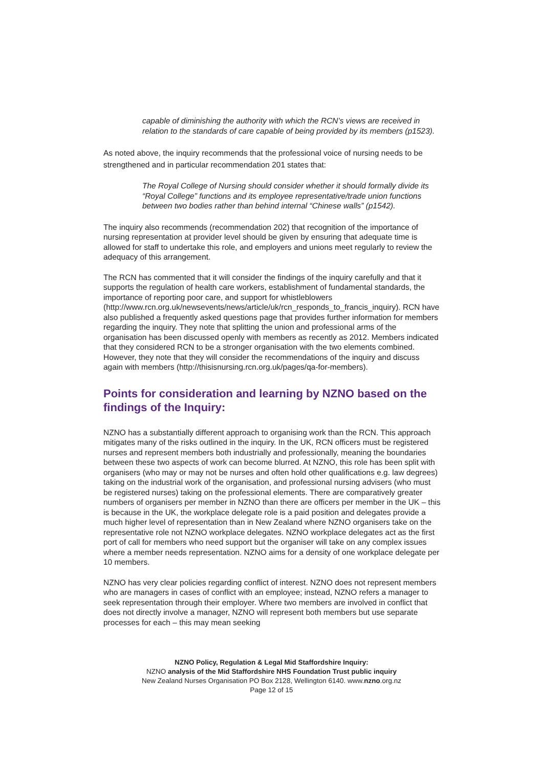capable of diminishing the authority with which the RCN’s views are received in relation to the standards of care capable of being provided by its members (p1523).
As noted above, the inquiry recommends that the professional voice of nursing needs to be strengthened and in particular recommendation 201 states that:
The Royal College of Nursing should consider whether it should formally divide its “Royal College” functions and its employee representative/trade union functions between two bodies rather than behind internal “Chinese walls” (p1542).
The inquiry also recommends (recommendation 202) that recognition of the importance of nursing representation at provider level should be given by ensuring that adequate time is allowed for staff to undertake this role, and employers and unions meet regularly to review the adequacy of this arrangement.
The RCN has commented that it will consider the findings of the inquiry carefully and that it supports the regulation of health care workers, establishment of fundamental standards, the importance of reporting poor care, and support for whistleblowers (http://www.rcn.org.uk/newsevents/news/article/uk/rcn_responds_to_francis_inquiry). RCN have also published a frequently asked questions page that provides further information for members regarding the inquiry. They note that splitting the union and professional arms of the organisation has been discussed openly with members as recently as 2012. Members indicated that they considered RCN to be a stronger organisation with the two elements combined. However, they note that they will consider the recommendations of the inquiry and discuss again with members (http://thisisnursing.rcn.org.uk/pages/qa-for-members).
Points for consideration and learning by NZNO based on the findings of the Inquiry:
NZNO has a substantially different approach to organising work than the RCN. This approach mitigates many of the risks outlined in the inquiry. In the UK, RCN officers must be registered nurses and represent members both industrially and professionally, meaning the boundaries between these two aspects of work can become blurred. At NZNO, this role has been split with organisers (who may or may not be nurses and often hold other qualifications e.g. law degrees) taking on the industrial work of the organisation, and professional nursing advisers (who must be registered nurses) taking on the professional elements. There are comparatively greater numbers of organisers per member in NZNO than there are officers per member in the UK – this is because in the UK, the workplace delegate role is a paid position and delegates provide a much higher level of representation than in New Zealand where NZNO organisers take on the representative role not NZNO workplace delegates. NZNO workplace delegates act as the first port of call for members who need support but the organiser will take on any complex issues where a member needs representation. NZNO aims for a density of one workplace delegate per 10 members.
NZNO has very clear policies regarding conflict of interest. NZNO does not represent members who are managers in cases of conflict with an employee; instead, NZNO refers a manager to seek representation through their employer. Where two members are involved in conflict that does not directly involve a manager, NZNO will represent both members but use separate processes for each – this may mean seeking
NZNO Policy, Regulation & Legal Mid Staffordshire Inquiry:
NZNO analysis of the Mid Staffordshire NHS Foundation Trust public inquiry
New Zealand Nurses Organisation PO Box 2128, Wellington 6140. www.nzno.org.nz
Page 12 of 15